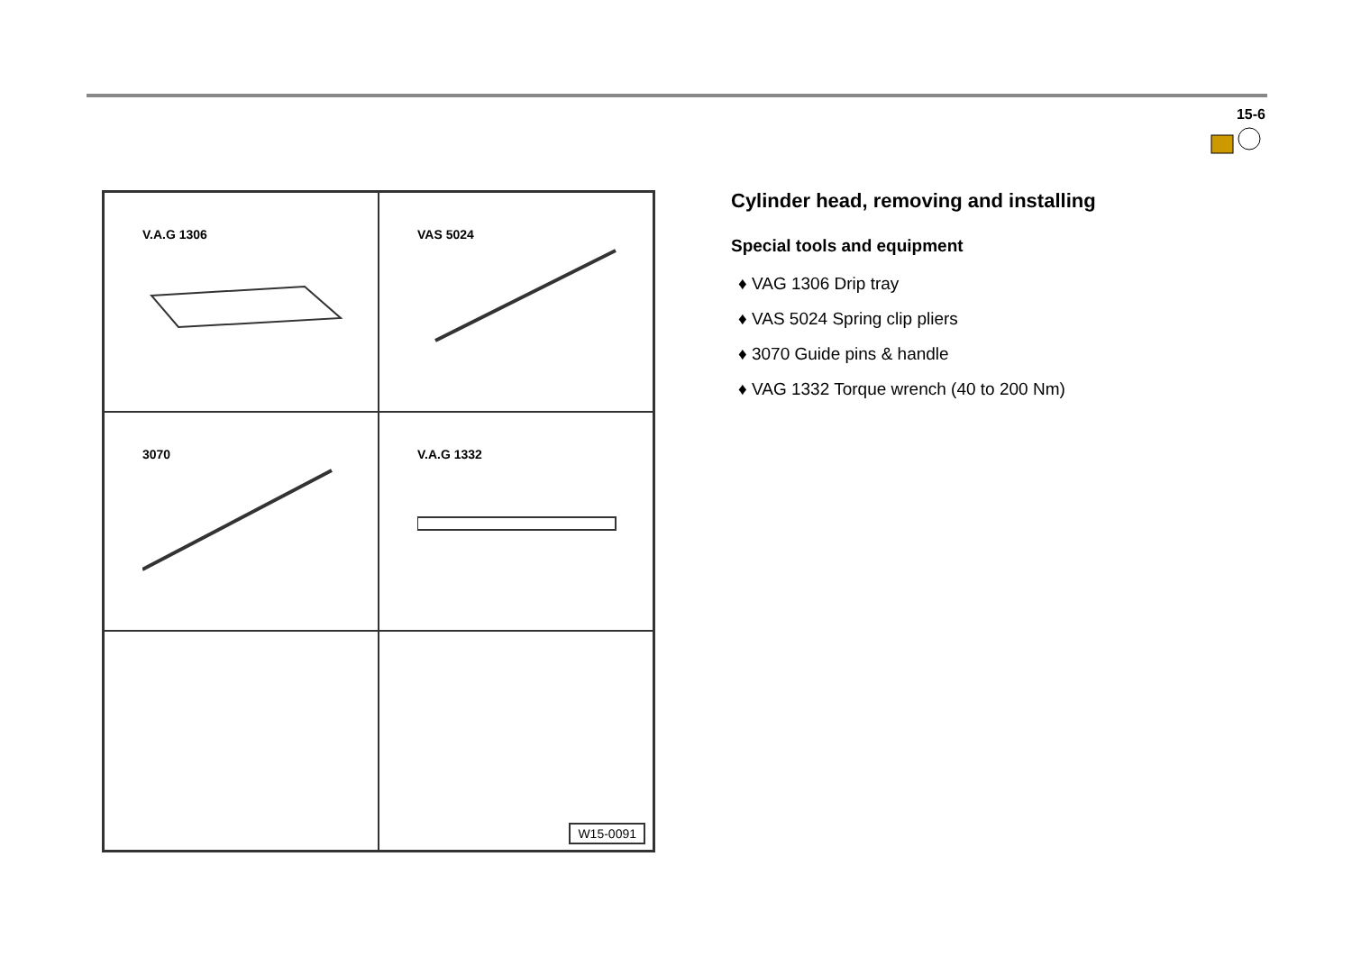15-6
V.A.G 1306
VAS 5024
3070
V.A.G 1332
W15-0091
Cylinder head, removing and installing
Special tools and equipment
♦ VAG 1306 Drip tray
♦ VAS 5024 Spring clip pliers
♦ 3070 Guide pins & handle
♦ VAG 1332 Torque wrench (40 to 200 Nm)